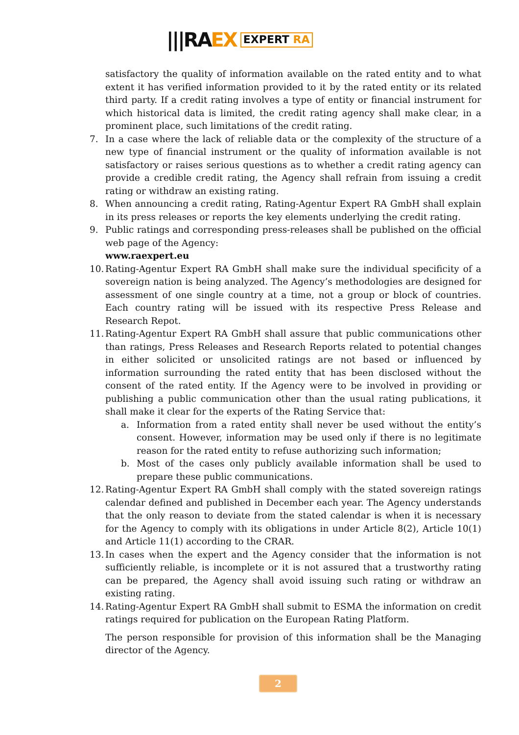|||RA EX EXPERT RA
satisfactory the quality of information available on the rated entity and to what extent it has verified information provided to it by the rated entity or its related third party. If a credit rating involves a type of entity or financial instrument for which historical data is limited, the credit rating agency shall make clear, in a prominent place, such limitations of the credit rating.
7. In a case where the lack of reliable data or the complexity of the structure of a new type of financial instrument or the quality of information available is not satisfactory or raises serious questions as to whether a credit rating agency can provide a credible credit rating, the Agency shall refrain from issuing a credit rating or withdraw an existing rating.
8. When announcing a credit rating, Rating-Agentur Expert RA GmbH shall explain in its press releases or reports the key elements underlying the credit rating.
9. Public ratings and corresponding press-releases shall be published on the official web page of the Agency:
www.raexpert.eu
10.
Rating-Agentur Expert RA GmbH shall make sure the individual specificity of a sovereign nation is being analyzed. The Agency’s methodologies are designed for assessment of one single country at a time, not a group or block of countries. Each country rating will be issued with its respective Press Release and Research Repot.
11.
Rating-Agentur Expert RA GmbH shall assure that public communications other than ratings, Press Releases and Research Reports related to potential changes in either solicited or unsolicited ratings are not based or influenced by information surrounding the rated entity that has been disclosed without the consent of the rated entity. If the Agency were to be involved in providing or publishing a public communication other than the usual rating publications, it shall make it clear for the experts of the Rating Service that:
a. Information from a rated entity shall never be used without the entity’s consent. However, information may be used only if there is no legitimate reason for the rated entity to refuse authorizing such information;
b. Most of the cases only publicly available information shall be used to prepare these public communications.
12.
Rating-Agentur Expert RA GmbH shall comply with the stated sovereign ratings calendar defined and published in December each year. The Agency understands that the only reason to deviate from the stated calendar is when it is necessary for the Agency to comply with its obligations in under Article 8(2), Article 10(1) and Article 11(1) according to the CRAR.
13.
In cases when the expert and the Agency consider that the information is not sufficiently reliable, is incomplete or it is not assured that a trustworthy rating can be prepared, the Agency shall avoid issuing such rating or withdraw an existing rating.
14.
Rating-Agentur Expert RA GmbH shall submit to ESMA the information on credit ratings required for publication on the European Rating Platform.
The person responsible for provision of this information shall be the Managing director of the Agency.
2